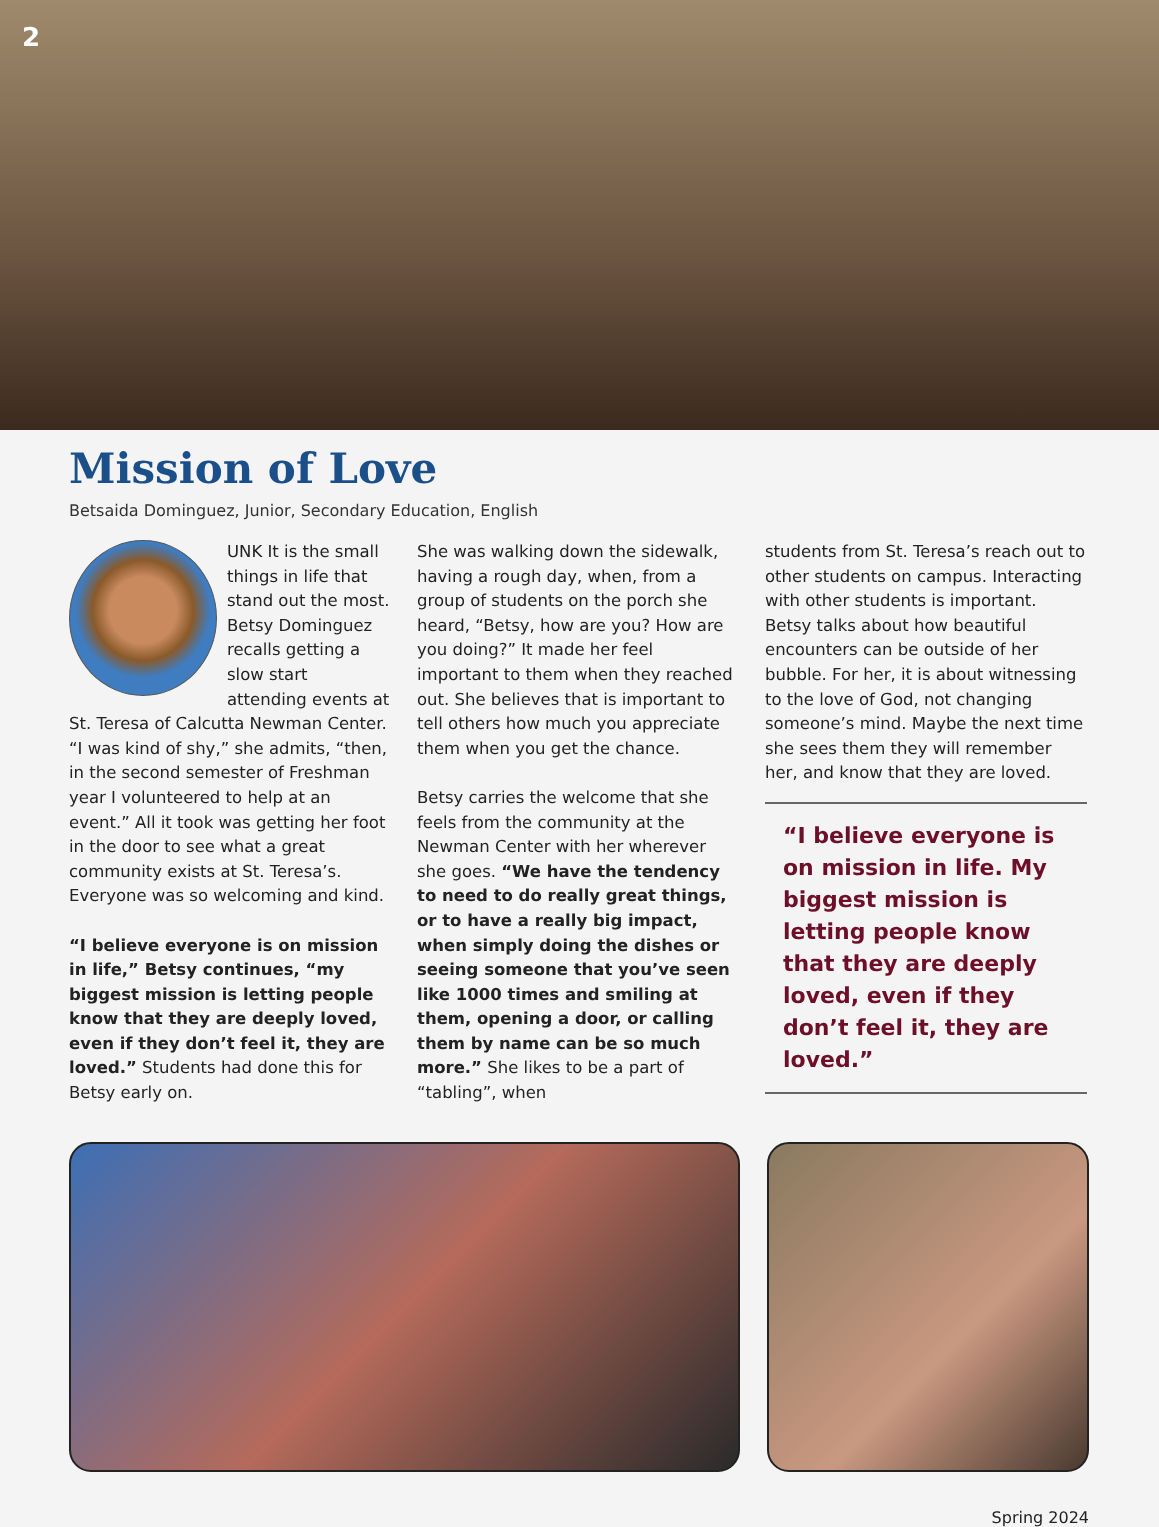2
Mission of Love
Betsaida Dominguez, Junior, Secondary Education, English
UNK It is the small things in life that stand out the most. Betsy Dominguez recalls getting a slow start attending events at St. Teresa of Calcutta Newman Center. “I was kind of shy,” she admits, “then, in the second semester of Freshman year I volunteered to help at an event.” All it took was getting her foot in the door to see what a great community exists at St. Teresa’s. Everyone was so welcoming and kind.
“I believe everyone is on mission in life,” Betsy continues, “my biggest mission is letting people know that they are deeply loved, even if they don’t feel it, they are loved.” Students had done this for Betsy early on.
She was walking down the sidewalk, having a rough day, when, from a group of students on the porch she heard, “Betsy, how are you? How are you doing?” It made her feel important to them when they reached out. She believes that is important to tell others how much you appreciate them when you get the chance.
Betsy carries the welcome that she feels from the community at the Newman Center with her wherever she goes. “We have the tendency to need to do really great things, or to have a really big impact, when simply doing the dishes or seeing someone that you’ve seen like 1000 times and smiling at them, opening a door, or calling them by name can be so much more.” She likes to be a part of “tabling”, when
students from St. Teresa’s reach out to other students on campus. Interacting with other students is important. Betsy talks about how beautiful encounters can be outside of her bubble. For her, it is about witnessing to the love of God, not changing someone’s mind. Maybe the next time she sees them they will remember her, and know that they are loved.
“I believe everyone is on mission in life. My biggest mission is letting people know that they are deeply loved, even if they don’t feel it, they are loved.”
Spring 2024